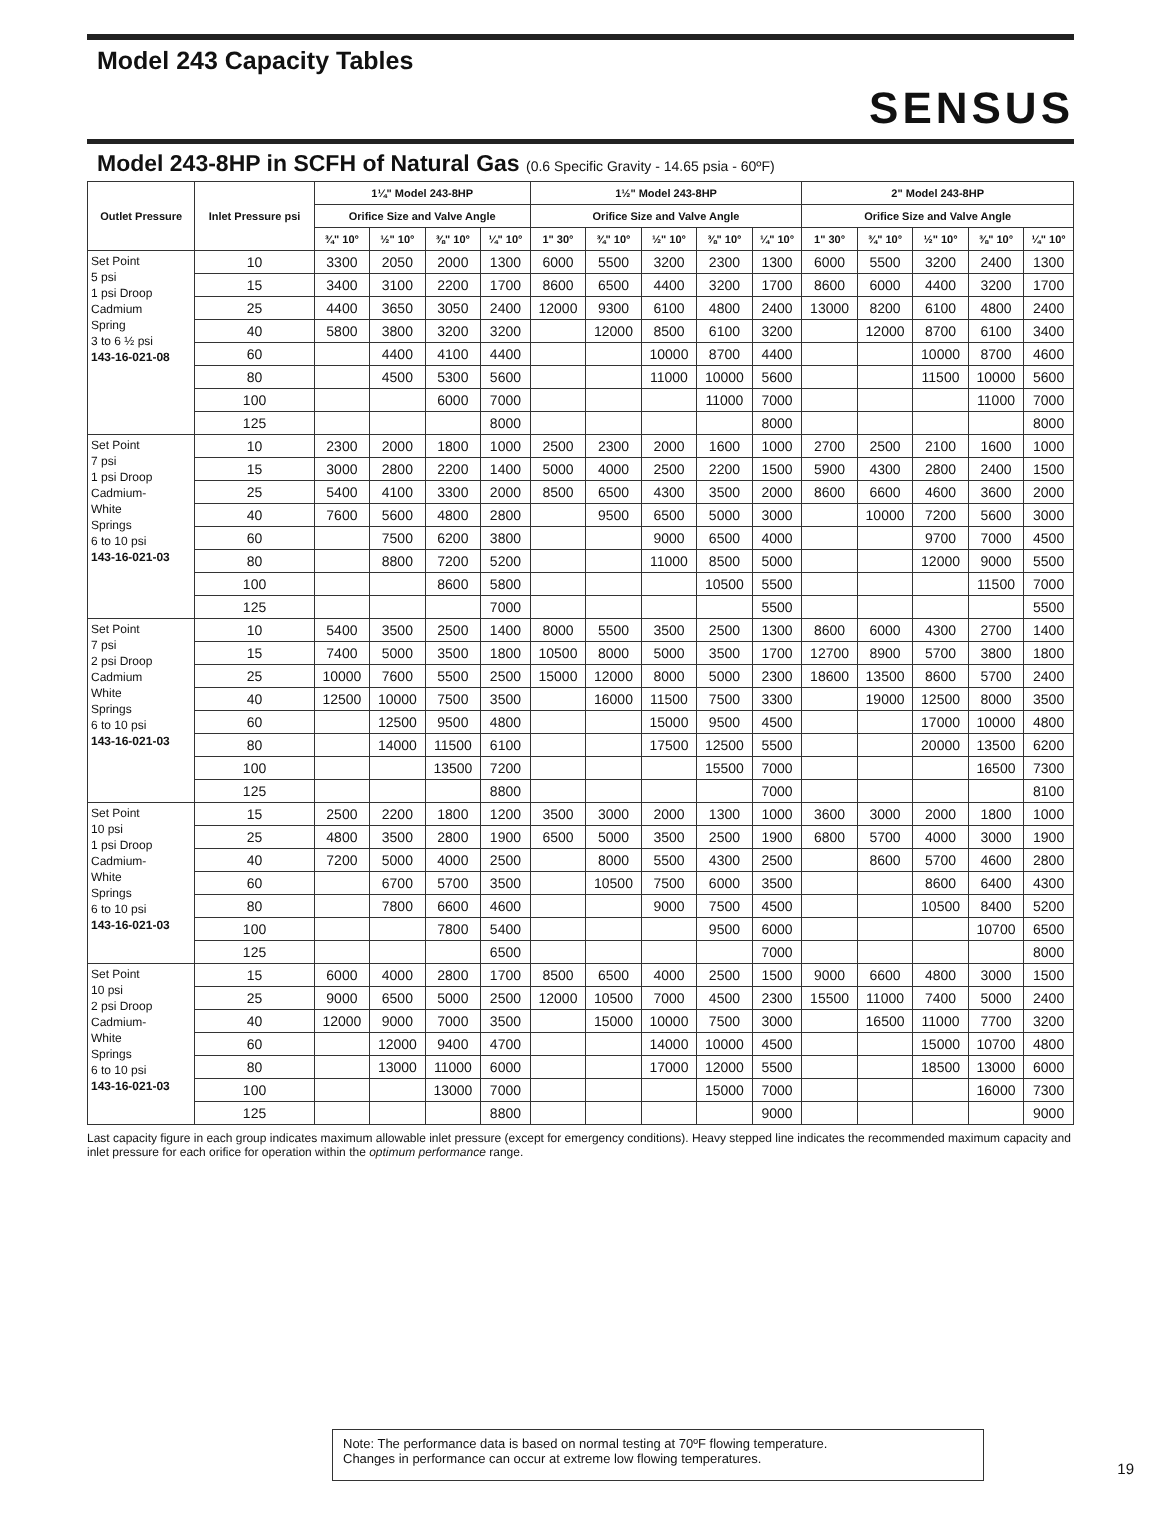Model 243 Capacity Tables
SENSUS
Model 243-8HP in SCFH of Natural Gas (0.6 Specific Gravity - 14.65 psia - 60ºF)
| Outlet Pressure | Inlet Pressure psi | 1¼" Model 243-8HP | | | | 1½" Model 243-8HP | | | | | 2" Model 243-8HP | | | | |
| --- | --- | --- | --- | --- | --- | --- | --- | --- | --- | --- | --- | --- | --- | --- | --- |
| | | Orifice Size and Valve Angle | | | | Orifice Size and Valve Angle | | | | | Orifice Size and Valve Angle | | | | |
| | | ¾" 10° | ½" 10° | ⅜" 10° | ¼" 10° | 1" 30° | ¾" 10° | ½" 10° | ⅜" 10° | ¼" 10° | 1" 30° | ¾" 10° | ½" 10° | ⅜" 10° | ¼" 10° |
| Set Point 5 psi 1 psi Droop Cadmium Spring 3 to 6 ½ psi 143-16-021-08 | 10 | 3300 | 2050 | 2000 | 1300 | 6000 | 5500 | 3200 | 2300 | 1300 | 6000 | 5500 | 3200 | 2400 | 1300 |
| | 15 | 3400 | 3100 | 2200 | 1700 | 8600 | 6500 | 4400 | 3200 | 1700 | 8600 | 6000 | 4400 | 3200 | 1700 |
| | 25 | 4400 | 3650 | 3050 | 2400 | 12000 | 9300 | 6100 | 4800 | 2400 | 13000 | 8200 | 6100 | 4800 | 2400 |
| | 40 | 5800 | 3800 | 3200 | 3200 | | 12000 | 8500 | 6100 | 3200 | | 12000 | 8700 | 6100 | 3400 |
| | 60 | | 4400 | 4100 | 4400 | | | 10000 | 8700 | 4400 | | | 10000 | 8700 | 4600 |
| | 80 | | 4500 | 5300 | 5600 | | | 11000 | 10000 | 5600 | | | 11500 | 10000 | 5600 |
| | 100 | | | 6000 | 7000 | | | | 11000 | 7000 | | | | 11000 | 7000 |
| | 125 | | | | 8000 | | | | | 8000 | | | | | 8000 |
| Set Point 7 psi 1 psi Droop Cadmium- White Springs 6 to 10 psi 143-16-021-03 | 10 | 2300 | 2000 | 1800 | 1000 | 2500 | 2300 | 2000 | 1600 | 1000 | 2700 | 2500 | 2100 | 1600 | 1000 |
| | 15 | 3000 | 2800 | 2200 | 1400 | 5000 | 4000 | 2500 | 2200 | 1500 | 5900 | 4300 | 2800 | 2400 | 1500 |
| | 25 | 5400 | 4100 | 3300 | 2000 | 8500 | 6500 | 4300 | 3500 | 2000 | 8600 | 6600 | 4600 | 3600 | 2000 |
| | 40 | 7600 | 5600 | 4800 | 2800 | | 9500 | 6500 | 5000 | 3000 | | 10000 | 7200 | 5600 | 3000 |
| | 60 | | 7500 | 6200 | 3800 | | | 9000 | 6500 | 4000 | | | 9700 | 7000 | 4500 |
| | 80 | | 8800 | 7200 | 5200 | | | 11000 | 8500 | 5000 | | | 12000 | 9000 | 5500 |
| | 100 | | | 8600 | 5800 | | | | 10500 | 5500 | | | | 11500 | 7000 |
| | 125 | | | | 7000 | | | | | 5500 | | | | | 5500 |
| Set Point 7 psi 2 psi Droop Cadmium White Springs 6 to 10 psi 143-16-021-03 | 10 | 5400 | 3500 | 2500 | 1400 | 8000 | 5500 | 3500 | 2500 | 1300 | 8600 | 6000 | 4300 | 2700 | 1400 |
| | 15 | 7400 | 5000 | 3500 | 1800 | 10500 | 8000 | 5000 | 3500 | 1700 | 12700 | 8900 | 5700 | 3800 | 1800 |
| | 25 | 10000 | 7600 | 5500 | 2500 | 15000 | 12000 | 8000 | 5000 | 2300 | 18600 | 13500 | 8600 | 5700 | 2400 |
| | 40 | 12500 | 10000 | 7500 | 3500 | | 16000 | 11500 | 7500 | 3300 | | 19000 | 12500 | 8000 | 3500 |
| | 60 | | 12500 | 9500 | 4800 | | | 15000 | 9500 | 4500 | | | 17000 | 10000 | 4800 |
| | 80 | | 14000 | 11500 | 6100 | | | 17500 | 12500 | 5500 | | | 20000 | 13500 | 6200 |
| | 100 | | | 13500 | 7200 | | | | 15500 | 7000 | | | | 16500 | 7300 |
| | 125 | | | | 8800 | | | | | 7000 | | | | | 8100 |
| Set Point 10 psi 1 psi Droop Cadmium- White Springs 6 to 10 psi 143-16-021-03 | 15 | 2500 | 2200 | 1800 | 1200 | 3500 | 3000 | 2000 | 1300 | 1000 | 3600 | 3000 | 2000 | 1800 | 1000 |
| | 25 | 4800 | 3500 | 2800 | 1900 | 6500 | 5000 | 3500 | 2500 | 1900 | 6800 | 5700 | 4000 | 3000 | 1900 |
| | 40 | 7200 | 5000 | 4000 | 2500 | | 8000 | 5500 | 4300 | 2500 | | 8600 | 5700 | 4600 | 2800 |
| | 60 | | 6700 | 5700 | 3500 | | 10500 | 7500 | 6000 | 3500 | | | 8600 | 6400 | 4300 |
| | 80 | | 7800 | 6600 | 4600 | | | 9000 | 7500 | 4500 | | | 10500 | 8400 | 5200 |
| | 100 | | | 7800 | 5400 | | | | 9500 | 6000 | | | | 10700 | 6500 |
| | 125 | | | | 6500 | | | | | 7000 | | | | | 8000 |
| Set Point 10 psi 2 psi Droop Cadmium- White Springs 6 to 10 psi 143-16-021-03 | 15 | 6000 | 4000 | 2800 | 1700 | 8500 | 6500 | 4000 | 2500 | 1500 | 9000 | 6600 | 4800 | 3000 | 1500 |
| | 25 | 9000 | 6500 | 5000 | 2500 | 12000 | 10500 | 7000 | 4500 | 2300 | 15500 | 11000 | 7400 | 5000 | 2400 |
| | 40 | 12000 | 9000 | 7000 | 3500 | | 15000 | 10000 | 7500 | 3000 | | 16500 | 11000 | 7700 | 3200 |
| | 60 | | 12000 | 9400 | 4700 | | | 14000 | 10000 | 4500 | | | 15000 | 10700 | 4800 |
| | 80 | | 13000 | 11000 | 6000 | | | 17000 | 12000 | 5500 | | | 18500 | 13000 | 6000 |
| | 100 | | | 13000 | 7000 | | | | 15000 | 7000 | | | | 16000 | 7300 |
| | 125 | | | | 8800 | | | | | 9000 | | | | | 9000 |
Last capacity figure in each group indicates maximum allowable inlet pressure (except for emergency conditions). Heavy stepped line indicates the recommended maximum capacity and inlet pressure for each orifice for operation within the optimum performance range.
Note: The performance data is based on normal testing at 70ºF flowing temperature.
Changes in performance can occur at extreme low flowing temperatures.
19